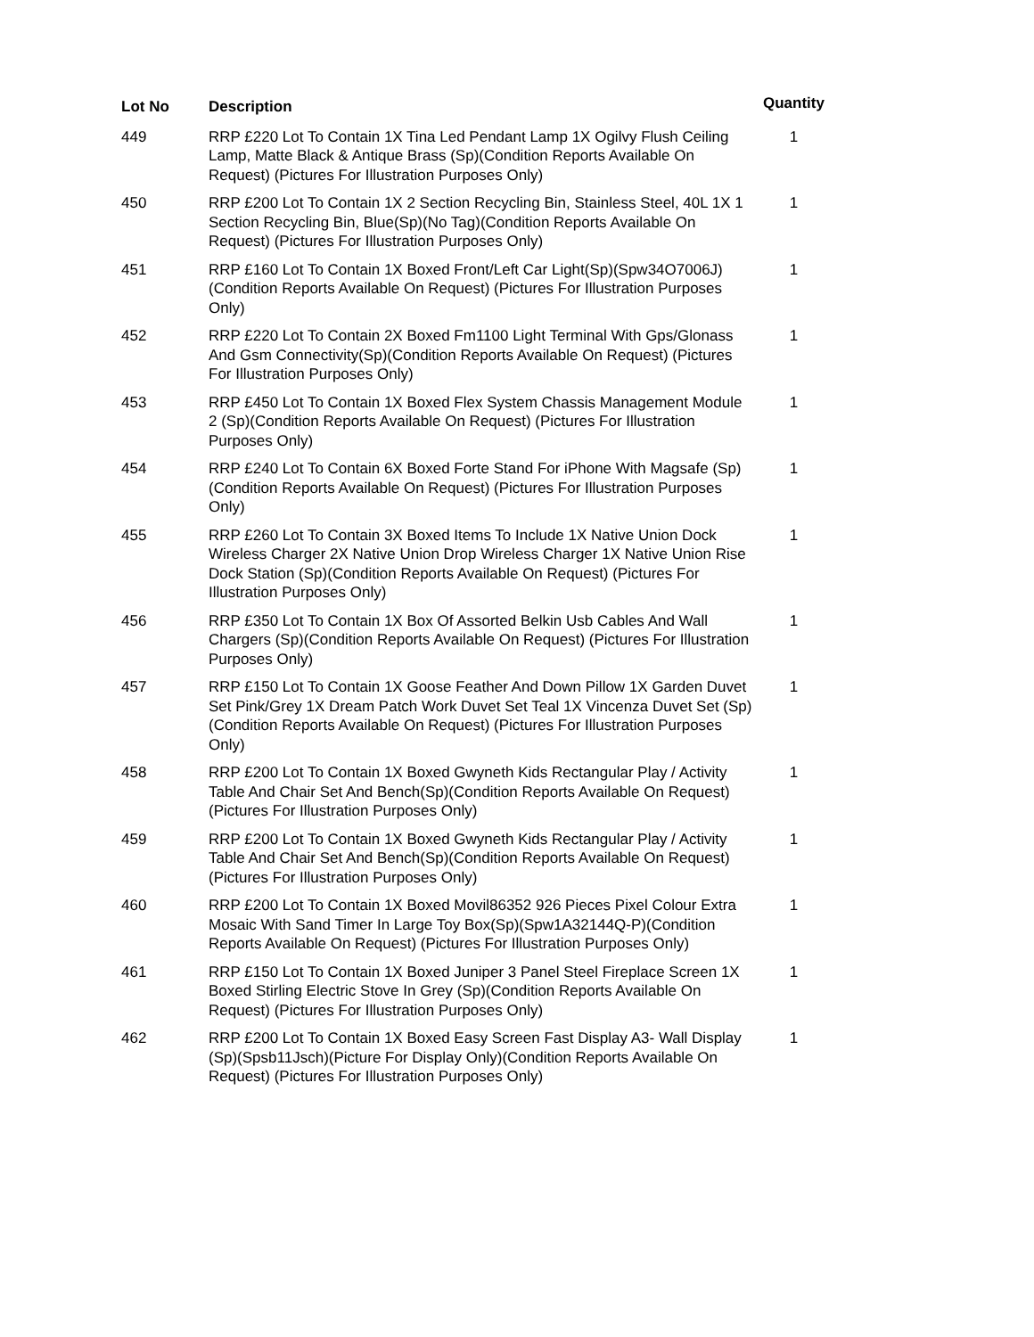| Lot No | Description | Quantity |
| --- | --- | --- |
| 449 | RRP £220 Lot To Contain 1X Tina Led Pendant Lamp 1X Ogilvy Flush Ceiling Lamp, Matte Black & Antique Brass (Sp)(Condition Reports Available On Request) (Pictures For Illustration Purposes Only) | 1 |
| 450 | RRP £200 Lot To Contain 1X 2 Section Recycling Bin, Stainless Steel, 40L 1X 1 Section Recycling Bin, Blue(Sp)(No Tag)(Condition Reports Available On Request) (Pictures For Illustration Purposes Only) | 1 |
| 451 | RRP £160 Lot To Contain 1X Boxed Front/Left Car Light(Sp)(Spw34O7006J)(Condition Reports Available On Request) (Pictures For Illustration Purposes Only) | 1 |
| 452 | RRP £220 Lot To Contain 2X Boxed Fm1100 Light Terminal With Gps/Glonass And Gsm Connectivity(Sp)(Condition Reports Available On Request) (Pictures For Illustration Purposes Only) | 1 |
| 453 | RRP £450 Lot To Contain 1X Boxed Flex System Chassis Management Module 2 (Sp)(Condition Reports Available On Request) (Pictures For Illustration Purposes Only) | 1 |
| 454 | RRP £240 Lot To Contain 6X Boxed Forte Stand For iPhone With Magsafe (Sp)(Condition Reports Available On Request) (Pictures For Illustration Purposes Only) | 1 |
| 455 | RRP £260 Lot To Contain 3X Boxed Items To Include 1X Native Union Dock Wireless Charger 2X Native Union Drop Wireless Charger 1X Native Union Rise Dock Station (Sp)(Condition Reports Available On Request) (Pictures For Illustration Purposes Only) | 1 |
| 456 | RRP £350 Lot To Contain 1X Box Of Assorted Belkin Usb Cables And Wall Chargers (Sp)(Condition Reports Available On Request) (Pictures For Illustration Purposes Only) | 1 |
| 457 | RRP £150 Lot To Contain 1X Goose Feather And Down Pillow 1X Garden Duvet Set Pink/Grey 1X Dream Patch Work Duvet Set Teal 1X Vincenza Duvet Set (Sp)(Condition Reports Available On Request) (Pictures For Illustration Purposes Only) | 1 |
| 458 | RRP £200 Lot To Contain 1X Boxed Gwyneth Kids Rectangular Play / Activity Table And Chair Set And Bench(Sp)(Condition Reports Available On Request) (Pictures For Illustration Purposes Only) | 1 |
| 459 | RRP £200 Lot To Contain 1X Boxed Gwyneth Kids Rectangular Play / Activity Table And Chair Set And Bench(Sp)(Condition Reports Available On Request) (Pictures For Illustration Purposes Only) | 1 |
| 460 | RRP £200 Lot To Contain 1X Boxed Movil86352 926 Pieces Pixel Colour Extra Mosaic With Sand Timer In Large Toy Box(Sp)(Spw1A32144Q-P)(Condition Reports Available On Request) (Pictures For Illustration Purposes Only) | 1 |
| 461 | RRP £150 Lot To Contain 1X Boxed Juniper 3 Panel Steel Fireplace Screen 1X Boxed Stirling Electric Stove In Grey (Sp)(Condition Reports Available On Request) (Pictures For Illustration Purposes Only) | 1 |
| 462 | RRP £200 Lot To Contain 1X Boxed Easy Screen Fast Display A3- Wall Display (Sp)(Spsb11Jsch)(Picture For Display Only)(Condition Reports Available On Request) (Pictures For Illustration Purposes Only) | 1 |